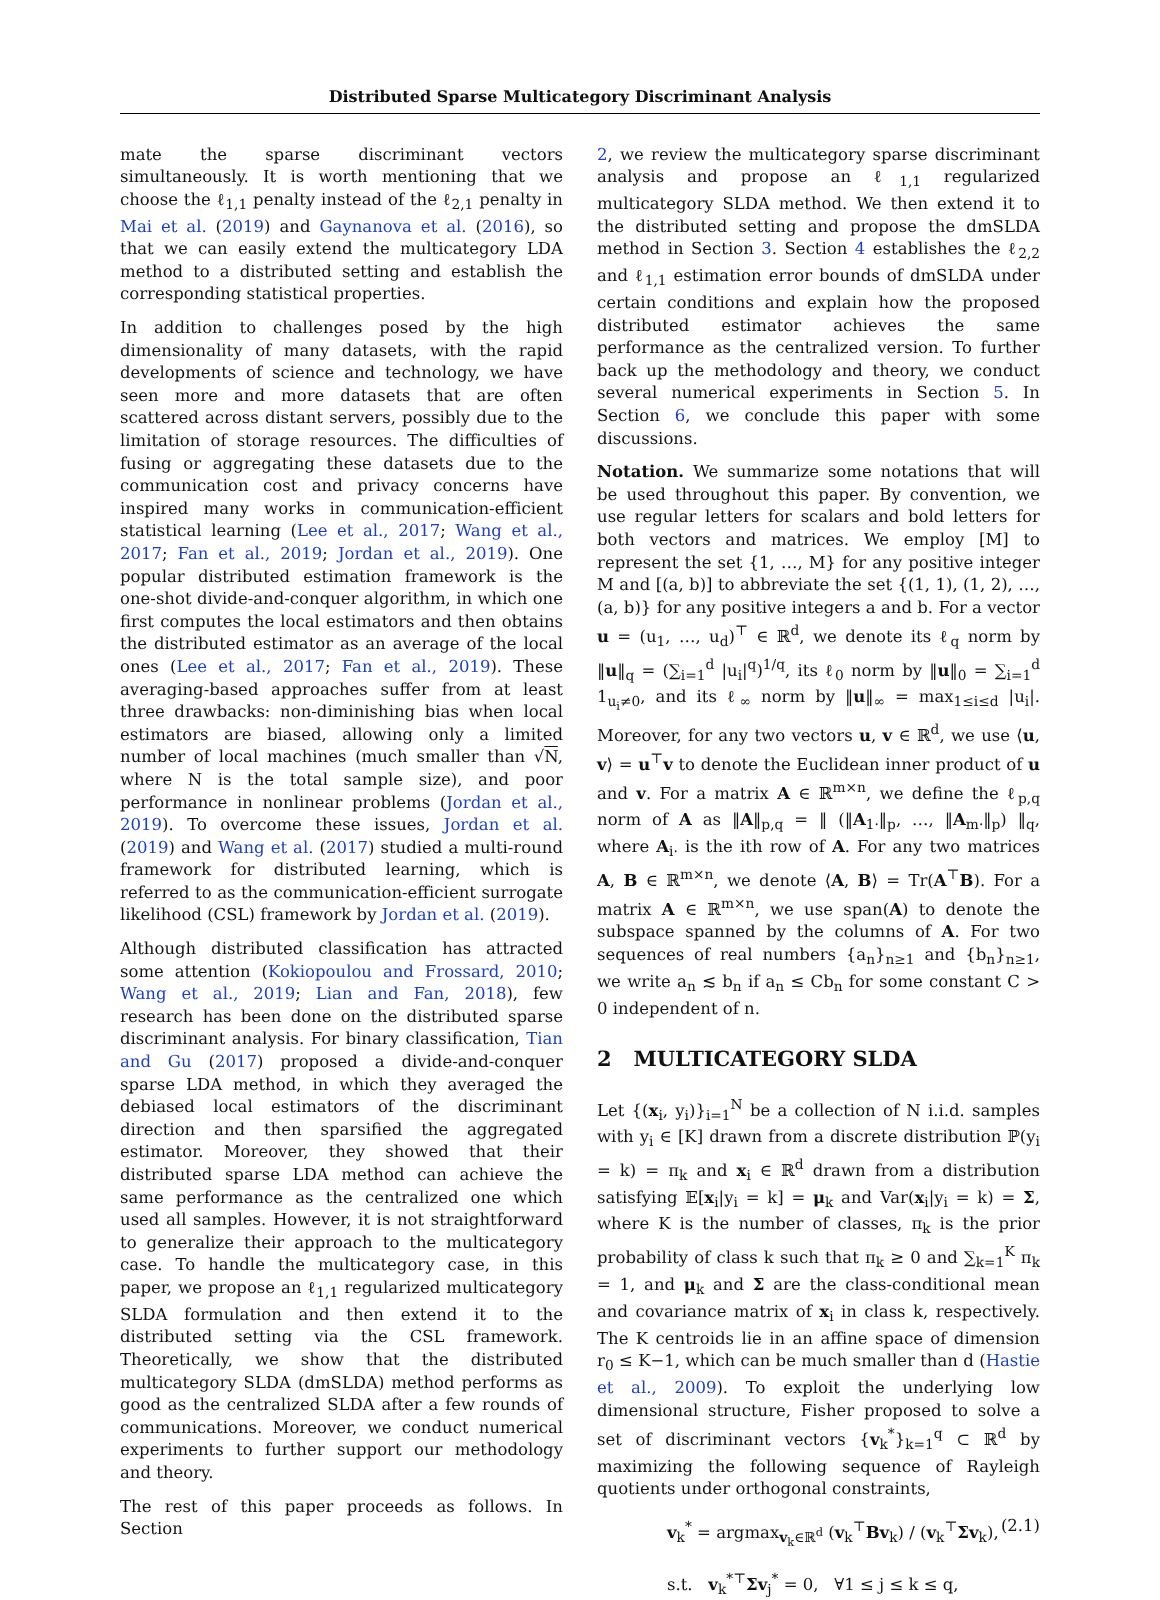Distributed Sparse Multicategory Discriminant Analysis
mate the sparse discriminant vectors simultaneously. It is worth mentioning that we choose the ℓ<sub>1,1</sub> penalty instead of the ℓ<sub>2,1</sub> penalty in Mai et al. (2019) and Gaynanova et al. (2016), so that we can easily extend the multicategory LDA method to a distributed setting and establish the corresponding statistical properties.
In addition to challenges posed by the high dimensionality of many datasets, with the rapid developments of science and technology, we have seen more and more datasets that are often scattered across distant servers, possibly due to the limitation of storage resources. The difficulties of fusing or aggregating these datasets due to the communication cost and privacy concerns have inspired many works in communication-efficient statistical learning (Lee et al., 2017; Wang et al., 2017; Fan et al., 2019; Jordan et al., 2019). One popular distributed estimation framework is the one-shot divide-and-conquer algorithm, in which one first computes the local estimators and then obtains the distributed estimator as an average of the local ones (Lee et al., 2017; Fan et al., 2019). These averaging-based approaches suffer from at least three drawbacks: non-diminishing bias when local estimators are biased, allowing only a limited number of local machines (much smaller than √N, where N is the total sample size), and poor performance in nonlinear problems (Jordan et al., 2019). To overcome these issues, Jordan et al. (2019) and Wang et al. (2017) studied a multi-round framework for distributed learning, which is referred to as the communication-efficient surrogate likelihood (CSL) framework by Jordan et al. (2019).
Although distributed classification has attracted some attention (Kokiopoulou and Frossard, 2010; Wang et al., 2019; Lian and Fan, 2018), few research has been done on the distributed sparse discriminant analysis. For binary classification, Tian and Gu (2017) proposed a divide-and-conquer sparse LDA method, in which they averaged the debiased local estimators of the discriminant direction and then sparsified the aggregated estimator. Moreover, they showed that their distributed sparse LDA method can achieve the same performance as the centralized one which used all samples. However, it is not straightforward to generalize their approach to the multicategory case. To handle the multicategory case, in this paper, we propose an ℓ<sub>1,1</sub> regularized multicategory SLDA formulation and then extend it to the distributed setting via the CSL framework. Theoretically, we show that the distributed multicategory SLDA (dmSLDA) method performs as good as the centralized SLDA after a few rounds of communications. Moreover, we conduct numerical experiments to further support our methodology and theory.
The rest of this paper proceeds as follows. In Section
2, we review the multicategory sparse discriminant analysis and propose an ℓ<sub>1,1</sub> regularized multicategory SLDA method. We then extend it to the distributed setting and propose the dmSLDA method in Section 3. Section 4 establishes the ℓ<sub>2,2</sub> and ℓ<sub>1,1</sub> estimation error bounds of dmSLDA under certain conditions and explain how the proposed distributed estimator achieves the same performance as the centralized version. To further back up the methodology and theory, we conduct several numerical experiments in Section 5. In Section 6, we conclude this paper with some discussions.
Notation. We summarize some notations that will be used throughout this paper. By convention, we use regular letters for scalars and bold letters for both vectors and matrices. We employ [M] to represent the set {1, …, M} for any positive integer M and [(a, b)] to abbreviate the set {(1, 1), (1, 2), …, (a, b)} for any positive integers a and b. For a vector u = (u<sub>1</sub>, …, u<sub>d</sub>)<sup>⊤</sup> ∈ ℝ<sup>d</sup>, we denote its ℓ<sub>q</sub> norm by ‖u‖<sub>q</sub> = (∑<sub>i=1</sub><sup>d</sup> |u<sub>i</sub>|<sup>q</sup>)<sup>1/q</sup>, its ℓ<sub>0</sub> norm by ‖u‖<sub>0</sub> = ∑<sub>i=1</sub><sup>d</sup> 1<sub>u<sub>i</sub>≠0</sub>, and its ℓ<sub>∞</sub> norm by ‖u‖<sub>∞</sub> = max<sub>1≤i≤d</sub> |u<sub>i</sub>|. Moreover, for any two vectors u, v ∈ ℝ<sup>d</sup>, we use ⟨u, v⟩ = u<sup>⊤</sup>v to denote the Euclidean inner product of u and v. For a matrix A ∈ ℝ<sup>m×n</sup>, we define the ℓ<sub>p,q</sub> norm of A as ‖A‖<sub>p,q</sub> = ‖ (‖A<sub>1·</sub>‖<sub>p</sub>, …, ‖A<sub>m·</sub>‖<sub>p</sub>) ‖<sub>q</sub>, where A<sub>i·</sub> is the ith row of A. For any two matrices A, B ∈ ℝ<sup>m×n</sup>, we denote ⟨A, B⟩ = Tr(A<sup>⊤</sup>B). For a matrix A ∈ ℝ<sup>m×n</sup>, we use span(A) to denote the subspace spanned by the columns of A. For two sequences of real numbers {a<sub>n</sub>}<sub>n≥1</sub> and {b<sub>n</sub>}<sub>n≥1</sub>, we write a<sub>n</sub> ≲ b<sub>n</sub> if a<sub>n</sub> ≤ Cb<sub>n</sub> for some constant C > 0 independent of n.
2 MULTICATEGORY SLDA
Let {(x<sub>i</sub>, y<sub>i</sub>)}<sub>i=1</sub><sup>N</sup> be a collection of N i.i.d. samples with y<sub>i</sub> ∈ [K] drawn from a discrete distribution ℙ(y<sub>i</sub> = k) = π<sub>k</sub> and x<sub>i</sub> ∈ ℝ<sup>d</sup> drawn from a distribution satisfying 𝔼[x<sub>i</sub>|y<sub>i</sub> = k] = μ<sub>k</sub> and Var(x<sub>i</sub>|y<sub>i</sub> = k) = Σ, where K is the number of classes, π<sub>k</sub> is the prior probability of class k such that π<sub>k</sub> ≥ 0 and ∑<sub>k=1</sub><sup>K</sup> π<sub>k</sub> = 1, and μ<sub>k</sub> and Σ are the class-conditional mean and covariance matrix of x<sub>i</sub> in class k, respectively. The K centroids lie in an affine space of dimension r<sub>0</sub> ≤ K−1, which can be much smaller than d (Hastie et al., 2009). To exploit the underlying low dimensional structure, Fisher proposed to solve a set of discriminant vectors {v<sub>k</sub><sup>*</sup>}<sub>k=1</sub><sup>q</sup> ⊂ ℝ<sup>d</sup> by maximizing the following sequence of Rayleigh quotients under orthogonal constraints,
v<sub>k</sub><sup>*</sup> = argmax<sub>v<sub>k</sub>∈ℝ<sup>d</sup></sub> (v<sub>k</sub><sup>⊤</sup>Bv<sub>k</sub>) / (v<sub>k</sub><sup>⊤</sup>Σv<sub>k</sub>), (2.1)
s.t. v<sub>k</sub><sup>*⊤</sup>Σv<sub>j</sub><sup>*</sup> = 0, ∀1 ≤ j ≤ k ≤ q,